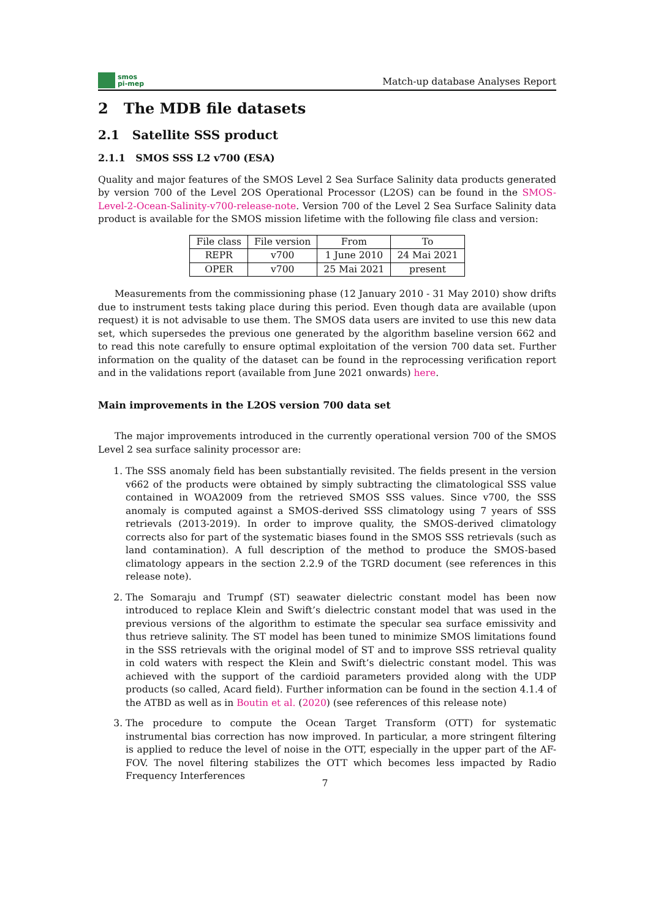smos
pi-mep
Match-up database Analyses Report
2 The MDB file datasets
2.1 Satellite SSS product
2.1.1 SMOS SSS L2 v700 (ESA)
Quality and major features of the SMOS Level 2 Sea Surface Salinity data products generated by version 700 of the Level 2OS Operational Processor (L2OS) can be found in the SMOS-Level-2-Ocean-Salinity-v700-release-note. Version 700 of the Level 2 Sea Surface Salinity data product is available for the SMOS mission lifetime with the following file class and version:
| File class | File version | From | To |
| --- | --- | --- | --- |
| REPR | v700 | 1 June 2010 | 24 Mai 2021 |
| OPER | v700 | 25 Mai 2021 | present |
Measurements from the commissioning phase (12 January 2010 - 31 May 2010) show drifts due to instrument tests taking place during this period. Even though data are available (upon request) it is not advisable to use them. The SMOS data users are invited to use this new data set, which supersedes the previous one generated by the algorithm baseline version 662 and to read this note carefully to ensure optimal exploitation of the version 700 data set. Further information on the quality of the dataset can be found in the reprocessing verification report and in the validations report (available from June 2021 onwards) here.
Main improvements in the L2OS version 700 data set
The major improvements introduced in the currently operational version 700 of the SMOS Level 2 sea surface salinity processor are:
1. The SSS anomaly field has been substantially revisited. The fields present in the version v662 of the products were obtained by simply subtracting the climatological SSS value contained in WOA2009 from the retrieved SMOS SSS values. Since v700, the SSS anomaly is computed against a SMOS-derived SSS climatology using 7 years of SSS retrievals (2013-2019). In order to improve quality, the SMOS-derived climatology corrects also for part of the systematic biases found in the SMOS SSS retrievals (such as land contamination). A full description of the method to produce the SMOS-based climatology appears in the section 2.2.9 of the TGRD document (see references in this release note).
2. The Somaraju and Trumpf (ST) seawater dielectric constant model has been now introduced to replace Klein and Swift’s dielectric constant model that was used in the previous versions of the algorithm to estimate the specular sea surface emissivity and thus retrieve salinity. The ST model has been tuned to minimize SMOS limitations found in the SSS retrievals with the original model of ST and to improve SSS retrieval quality in cold waters with respect the Klein and Swift’s dielectric constant model. This was achieved with the support of the cardioid parameters provided along with the UDP products (so called, Acard field). Further information can be found in the section 4.1.4 of the ATBD as well as in Boutin et al. (2020) (see references of this release note)
3. The procedure to compute the Ocean Target Transform (OTT) for systematic instrumental bias correction has now improved. In particular, a more stringent filtering is applied to reduce the level of noise in the OTT, especially in the upper part of the AF-FOV. The novel filtering stabilizes the OTT which becomes less impacted by Radio Frequency Interferences
7